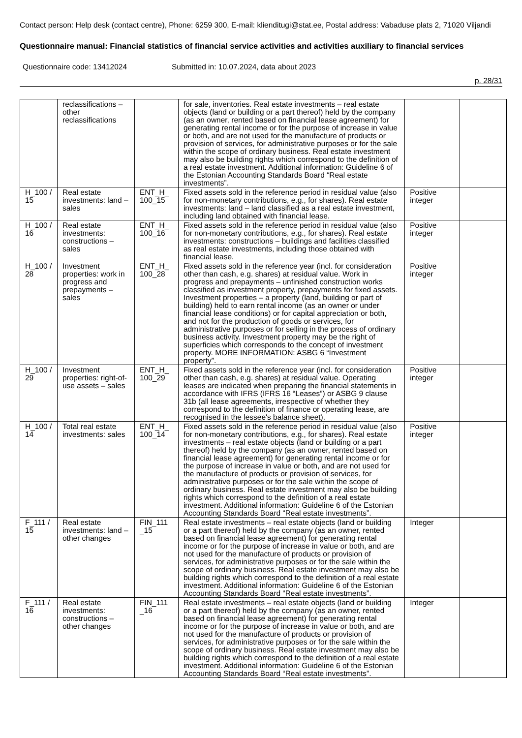Contact person: Help desk (contact centre), Phone: 6259 300, E-mail: klienditugi@stat.ee, Postal address: Vabaduse plats 2, 71020 Viljandi
Questionnaire manual: Financial statistics of financial service activities and activities auxiliary to financial services
Questionnaire code: 13412024 Submitted in: 10.07.2024, data about 2023
p. 28/31
| | reclassifications – other reclassifications | | for sale, inventories. Real estate investments – real estate objects (land or building or a part thereof) held by the company (as an owner, rented based on financial lease agreement) for generating rental income or for the purpose of increase in value or both, and are not used for the manufacture of products or provision of services, for administrative purposes or for the sale within the scope of ordinary business. Real estate investment may also be building rights which correspond to the definition of a real estate investment. Additional information: Guideline 6 of the Estonian Accounting Standards Board “Real estate investments”. | | |
| H_100 / 15 | Real estate investments: land – sales | ENT_H_ 100_15 | Fixed assets sold in the reference period in residual value (also for non-monetary contributions, e.g., for shares). Real estate investments: land – land classified as a real estate investment, including land obtained with financial lease. | Positive integer | |
| H_100 / 16 | Real estate investments: constructions – sales | ENT_H_ 100_16 | Fixed assets sold in the reference period in residual value (also for non-monetary contributions, e.g., for shares). Real estate investments: constructions – buildings and facilities classified as real estate investments, including those obtained with financial lease. | Positive integer | |
| H_100 / 28 | Investment properties: work in progress and prepayments – sales | ENT_H_ 100_28 | Fixed assets sold in the reference year (incl. for consideration other than cash, e.g. shares) at residual value. Work in progress and prepayments – unfinished construction works classified as investment property, prepayments for fixed assets. Investment properties – a property (land, building or part of building) held to earn rental income (as an owner or under financial lease conditions) or for capital appreciation or both, and not for the production of goods or services, for administrative purposes or for selling in the process of ordinary business activity. Investment property may be the right of superficies which corresponds to the concept of investment property. MORE INFORMATION: ASBG 6 “Investment property”. | Positive integer | |
| H_100 / 29 | Investment properties: right-of-use assets – sales | ENT_H_ 100_29 | Fixed assets sold in the reference year (incl. for consideration other than cash, e.g. shares) at residual value. Operating leases are indicated when preparing the financial statements in accordance with IFRS (IFRS 16 “Leases”) or ASBG 9 clause 31b (all lease agreements, irrespective of whether they correspond to the definition of finance or operating lease, are recognised in the lessee's balance sheet). | Positive integer | |
| H_100 / 14 | Total real estate investments: sales | ENT_H_ 100_14 | Fixed assets sold in the reference period in residual value (also for non-monetary contributions, e.g., for shares). Real estate investments – real estate objects (land or building or a part thereof) held by the company (as an owner, rented based on financial lease agreement) for generating rental income or for the purpose of increase in value or both, and are not used for the manufacture of products or provision of services, for administrative purposes or for the sale within the scope of ordinary business. Real estate investment may also be building rights which correspond to the definition of a real estate investment. Additional information: Guideline 6 of the Estonian Accounting Standards Board “Real estate investments”. | Positive integer | |
| F_111 / 15 | Real estate investments: land – other changes | FIN_111 _15 | Real estate investments – real estate objects (land or building or a part thereof) held by the company (as an owner, rented based on financial lease agreement) for generating rental income or for the purpose of increase in value or both, and are not used for the manufacture of products or provision of services, for administrative purposes or for the sale within the scope of ordinary business. Real estate investment may also be building rights which correspond to the definition of a real estate investment. Additional information: Guideline 6 of the Estonian Accounting Standards Board “Real estate investments”. | Integer | |
| F_111 / 16 | Real estate investments: constructions – other changes | FIN_111 _16 | Real estate investments – real estate objects (land or building or a part thereof) held by the company (as an owner, rented based on financial lease agreement) for generating rental income or for the purpose of increase in value or both, and are not used for the manufacture of products or provision of services, for administrative purposes or for the sale within the scope of ordinary business. Real estate investment may also be building rights which correspond to the definition of a real estate investment. Additional information: Guideline 6 of the Estonian Accounting Standards Board “Real estate investments”. | Integer | |